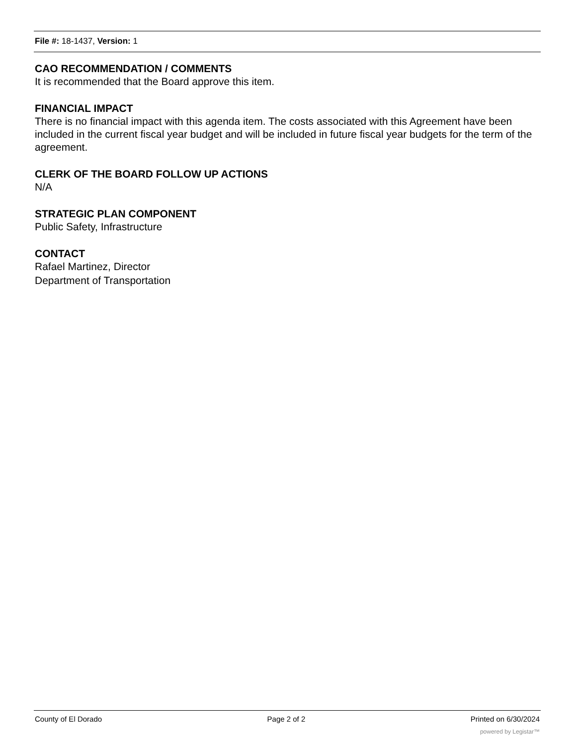File #: 18-1437, Version: 1
CAO RECOMMENDATION / COMMENTS
It is recommended that the Board approve this item.
FINANCIAL IMPACT
There is no financial impact with this agenda item. The costs associated with this Agreement have been included in the current fiscal year budget and will be included in future fiscal year budgets for the term of the agreement.
CLERK OF THE BOARD FOLLOW UP ACTIONS
N/A
STRATEGIC PLAN COMPONENT
Public Safety, Infrastructure
CONTACT
Rafael Martinez, Director
Department of Transportation
County of El Dorado Page 2 of 2 Printed on 6/30/2024
powered by Legistar™